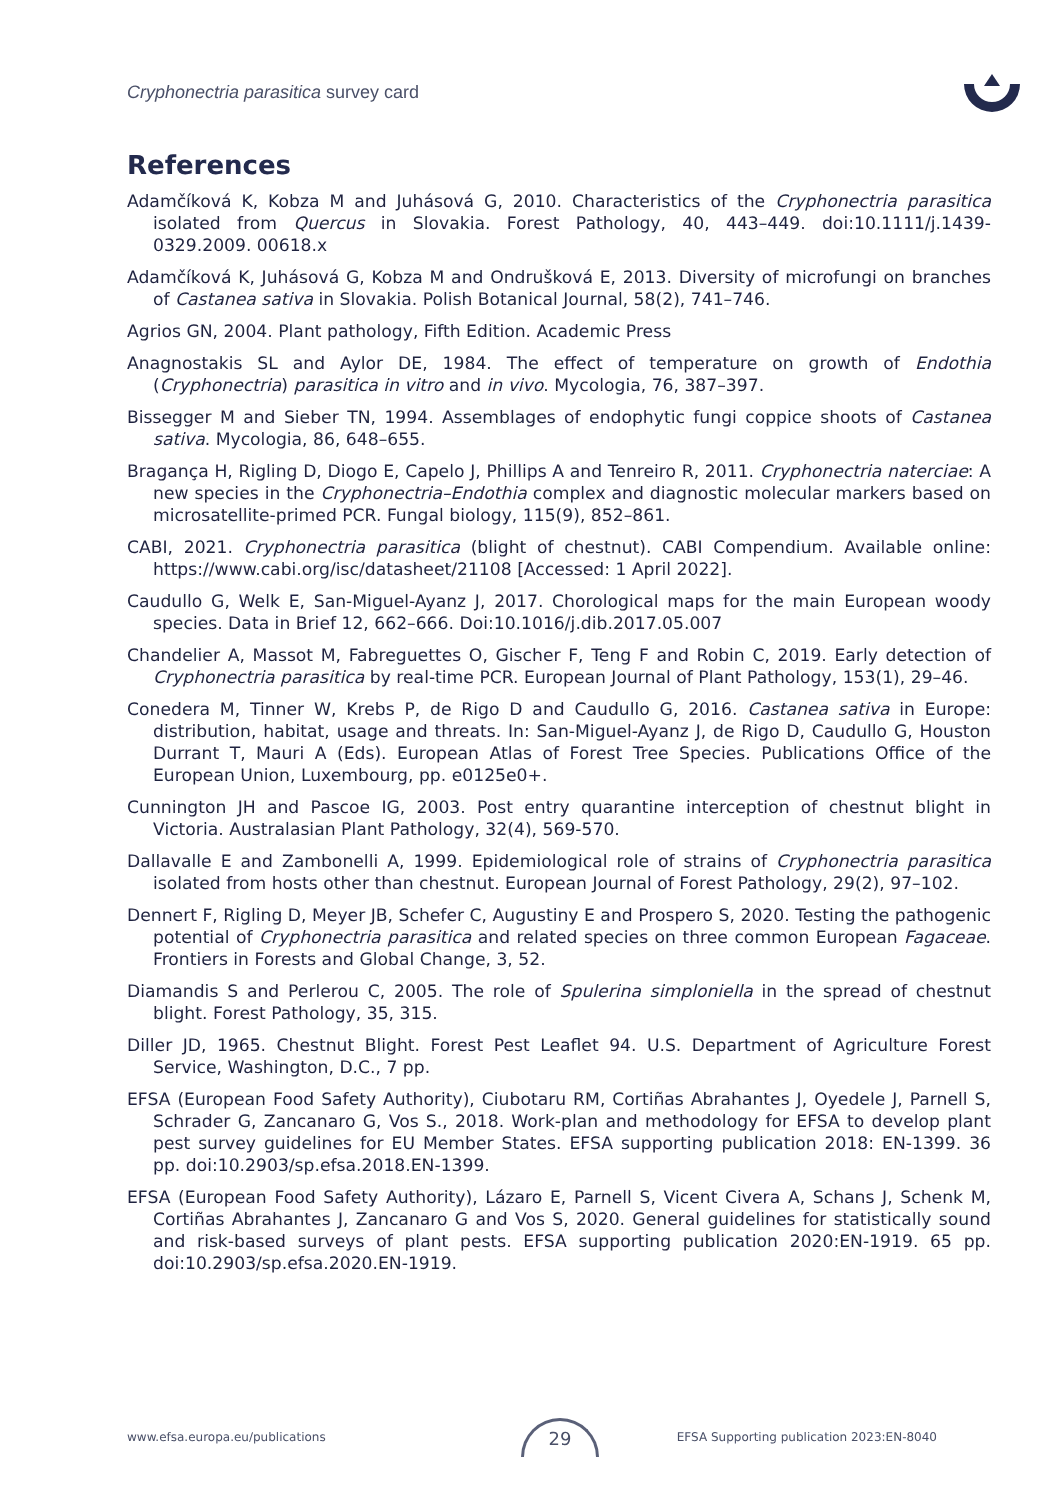Cryphonectria parasitica survey card
References
Adamčíková K, Kobza M and Juhásová G, 2010. Characteristics of the Cryphonectria parasitica isolated from Quercus in Slovakia. Forest Pathology, 40, 443–449. doi:10.1111/j.1439-0329.2009. 00618.x
Adamčíková K, Juhásová G, Kobza M and Ondrušková E, 2013. Diversity of microfungi on branches of Castanea sativa in Slovakia. Polish Botanical Journal, 58(2), 741–746.
Agrios GN, 2004. Plant pathology, Fifth Edition. Academic Press
Anagnostakis SL and Aylor DE, 1984. The effect of temperature on growth of Endothia (Cryphonectria) parasitica in vitro and in vivo. Mycologia, 76, 387–397.
Bissegger M and Sieber TN, 1994. Assemblages of endophytic fungi coppice shoots of Castanea sativa. Mycologia, 86, 648–655.
Bragança H, Rigling D, Diogo E, Capelo J, Phillips A and Tenreiro R, 2011. Cryphonectria naterciae: A new species in the Cryphonectria–Endothia complex and diagnostic molecular markers based on microsatellite-primed PCR. Fungal biology, 115(9), 852–861.
CABI, 2021. Cryphonectria parasitica (blight of chestnut). CABI Compendium. Available online: https://www.cabi.org/isc/datasheet/21108 [Accessed: 1 April 2022].
Caudullo G, Welk E, San-Miguel-Ayanz J, 2017. Chorological maps for the main European woody species. Data in Brief 12, 662–666. Doi:10.1016/j.dib.2017.05.007
Chandelier A, Massot M, Fabreguettes O, Gischer F, Teng F and Robin C, 2019. Early detection of Cryphonectria parasitica by real-time PCR. European Journal of Plant Pathology, 153(1), 29–46.
Conedera M, Tinner W, Krebs P, de Rigo D and Caudullo G, 2016. Castanea sativa in Europe: distribution, habitat, usage and threats. In: San-Miguel-Ayanz J, de Rigo D, Caudullo G, Houston Durrant T, Mauri A (Eds). European Atlas of Forest Tree Species. Publications Office of the European Union, Luxembourg, pp. e0125e0+.
Cunnington JH and Pascoe IG, 2003. Post entry quarantine interception of chestnut blight in Victoria. Australasian Plant Pathology, 32(4), 569-570.
Dallavalle E and Zambonelli A, 1999. Epidemiological role of strains of Cryphonectria parasitica isolated from hosts other than chestnut. European Journal of Forest Pathology, 29(2), 97–102.
Dennert F, Rigling D, Meyer JB, Schefer C, Augustiny E and Prospero S, 2020. Testing the pathogenic potential of Cryphonectria parasitica and related species on three common European Fagaceae. Frontiers in Forests and Global Change, 3, 52.
Diamandis S and Perlerou C, 2005. The role of Spulerina simploniella in the spread of chestnut blight. Forest Pathology, 35, 315.
Diller JD, 1965. Chestnut Blight. Forest Pest Leaflet 94. U.S. Department of Agriculture Forest Service, Washington, D.C., 7 pp.
EFSA (European Food Safety Authority), Ciubotaru RM, Cortiñas Abrahantes J, Oyedele J, Parnell S, Schrader G, Zancanaro G, Vos S., 2018. Work-plan and methodology for EFSA to develop plant pest survey guidelines for EU Member States. EFSA supporting publication 2018: EN-1399. 36 pp. doi:10.2903/sp.efsa.2018.EN-1399.
EFSA (European Food Safety Authority), Lázaro E, Parnell S, Vicent Civera A, Schans J, Schenk M, Cortiñas Abrahantes J, Zancanaro G and Vos S, 2020. General guidelines for statistically sound and risk-based surveys of plant pests. EFSA supporting publication 2020:EN-1919. 65 pp. doi:10.2903/sp.efsa.2020.EN-1919.
www.efsa.europa.eu/publications EFSA Supporting publication 2023:EN-8040 29